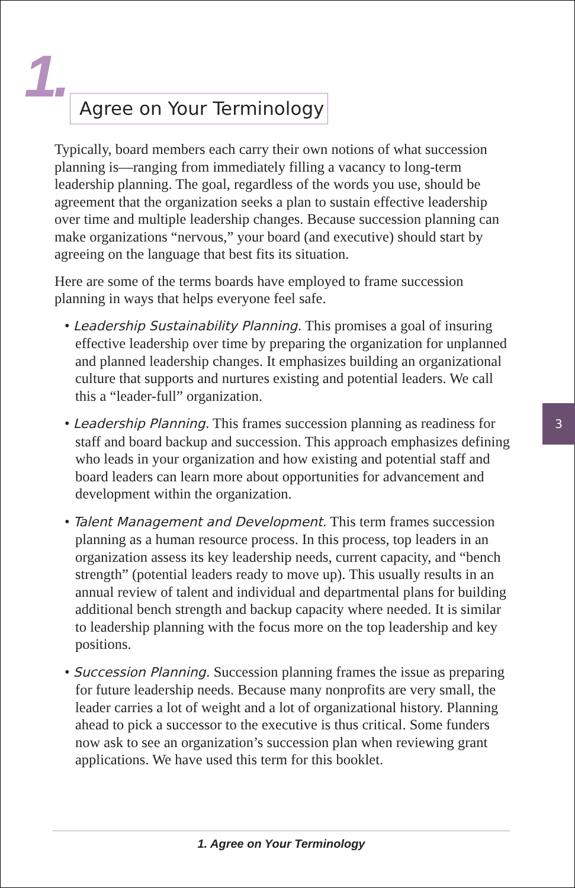1.
Agree on Your Terminology
Typically, board members each carry their own notions of what succession planning is—ranging from immediately filling a vacancy to long-term leadership planning. The goal, regardless of the words you use, should be agreement that the organization seeks a plan to sustain effective leadership over time and multiple leadership changes. Because succession planning can make organizations “nervous,” your board (and executive) should start by agreeing on the language that best fits its situation.
Here are some of the terms boards have employed to frame succession planning in ways that helps everyone feel safe.
• Leadership Sustainability Planning. This promises a goal of insuring effective leadership over time by preparing the organization for unplanned and planned leadership changes. It emphasizes building an organizational culture that supports and nurtures existing and potential leaders. We call this a “leader-full” organization.
• Leadership Planning. This frames succession planning as readiness for staff and board backup and succession. This approach emphasizes defining who leads in your organization and how existing and potential staff and board leaders can learn more about opportunities for advancement and development within the organization.
• Talent Management and Development. This term frames succession planning as a human resource process. In this process, top leaders in an organization assess its key leadership needs, current capacity, and “bench strength” (potential leaders ready to move up). This usually results in an annual review of talent and individual and departmental plans for building additional bench strength and backup capacity where needed. It is similar to leadership planning with the focus more on the top leadership and key positions.
• Succession Planning. Succession planning frames the issue as preparing for future leadership needs. Because many nonprofits are very small, the leader carries a lot of weight and a lot of organizational history. Planning ahead to pick a successor to the executive is thus critical. Some funders now ask to see an organization’s succession plan when reviewing grant applications. We have used this term for this booklet.
3
1. Agree on Your Terminology